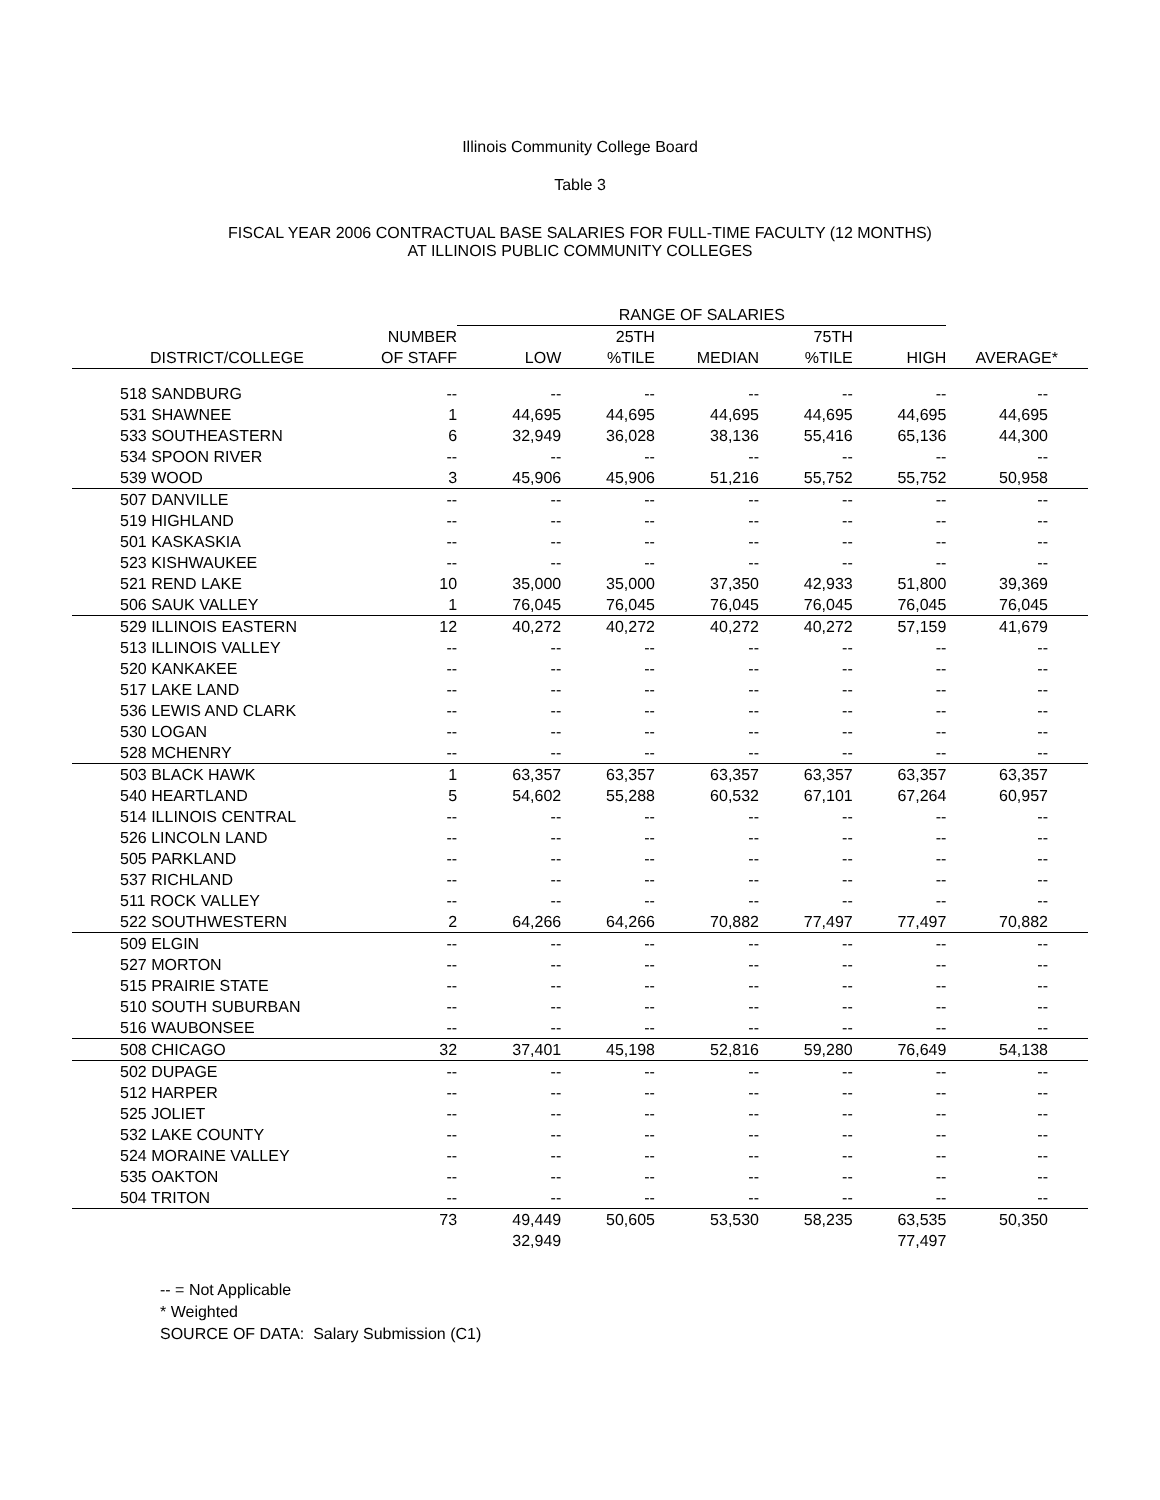Illinois Community College Board
Table 3
FISCAL YEAR 2006 CONTRACTUAL BASE SALARIES FOR FULL-TIME FACULTY (12 MONTHS)
AT ILLINOIS PUBLIC COMMUNITY COLLEGES
| | | RANGE OF SALARIES | | | | | |
| --- | --- | --- | --- | --- | --- | --- | --- |
| | NUMBER | | 25TH | | 75TH | | |
| DISTRICT/COLLEGE | OF STAFF | LOW | %TILE | MEDIAN | %TILE | HIGH | AVERAGE* |
| 518 SANDBURG | -- | -- | -- | -- | -- | -- | -- |
| 531 SHAWNEE | 1 | 44,695 | 44,695 | 44,695 | 44,695 | 44,695 | 44,695 |
| 533 SOUTHEASTERN | 6 | 32,949 | 36,028 | 38,136 | 55,416 | 65,136 | 44,300 |
| 534 SPOON RIVER | -- | -- | -- | -- | -- | -- | -- |
| 539 WOOD | 3 | 45,906 | 45,906 | 51,216 | 55,752 | 55,752 | 50,958 |
| 507 DANVILLE | -- | -- | -- | -- | -- | -- | -- |
| 519 HIGHLAND | -- | -- | -- | -- | -- | -- | -- |
| 501 KASKASKIA | -- | -- | -- | -- | -- | -- | -- |
| 523 KISHWAUKEE | -- | -- | -- | -- | -- | -- | -- |
| 521 REND LAKE | 10 | 35,000 | 35,000 | 37,350 | 42,933 | 51,800 | 39,369 |
| 506 SAUK VALLEY | 1 | 76,045 | 76,045 | 76,045 | 76,045 | 76,045 | 76,045 |
| 529 ILLINOIS EASTERN | 12 | 40,272 | 40,272 | 40,272 | 40,272 | 57,159 | 41,679 |
| 513 ILLINOIS VALLEY | -- | -- | -- | -- | -- | -- | -- |
| 520 KANKAKEE | -- | -- | -- | -- | -- | -- | -- |
| 517 LAKE LAND | -- | -- | -- | -- | -- | -- | -- |
| 536 LEWIS AND CLARK | -- | -- | -- | -- | -- | -- | -- |
| 530 LOGAN | -- | -- | -- | -- | -- | -- | -- |
| 528 MCHENRY | -- | -- | -- | -- | -- | -- | -- |
| 503 BLACK HAWK | 1 | 63,357 | 63,357 | 63,357 | 63,357 | 63,357 | 63,357 |
| 540 HEARTLAND | 5 | 54,602 | 55,288 | 60,532 | 67,101 | 67,264 | 60,957 |
| 514 ILLINOIS CENTRAL | -- | -- | -- | -- | -- | -- | -- |
| 526 LINCOLN LAND | -- | -- | -- | -- | -- | -- | -- |
| 505 PARKLAND | -- | -- | -- | -- | -- | -- | -- |
| 537 RICHLAND | -- | -- | -- | -- | -- | -- | -- |
| 511 ROCK VALLEY | -- | -- | -- | -- | -- | -- | -- |
| 522 SOUTHWESTERN | 2 | 64,266 | 64,266 | 70,882 | 77,497 | 77,497 | 70,882 |
| 509 ELGIN | -- | -- | -- | -- | -- | -- | -- |
| 527 MORTON | -- | -- | -- | -- | -- | -- | -- |
| 515 PRAIRIE STATE | -- | -- | -- | -- | -- | -- | -- |
| 510 SOUTH SUBURBAN | -- | -- | -- | -- | -- | -- | -- |
| 516 WAUBONSEE | -- | -- | -- | -- | -- | -- | -- |
| 508 CHICAGO | 32 | 37,401 | 45,198 | 52,816 | 59,280 | 76,649 | 54,138 |
| 502 DUPAGE | -- | -- | -- | -- | -- | -- | -- |
| 512 HARPER | -- | -- | -- | -- | -- | -- | -- |
| 525 JOLIET | -- | -- | -- | -- | -- | -- | -- |
| 532 LAKE COUNTY | -- | -- | -- | -- | -- | -- | -- |
| 524 MORAINE VALLEY | -- | -- | -- | -- | -- | -- | -- |
| 535 OAKTON | -- | -- | -- | -- | -- | -- | -- |
| 504 TRITON | -- | -- | -- | -- | -- | -- | -- |
| | 73 | 49,449 | 50,605 | 53,530 | 58,235 | 63,535 | 50,350 |
| | | 32,949 | | | | 77,497 | |
-- = Not Applicable
* Weighted
SOURCE OF DATA: Salary Submission (C1)